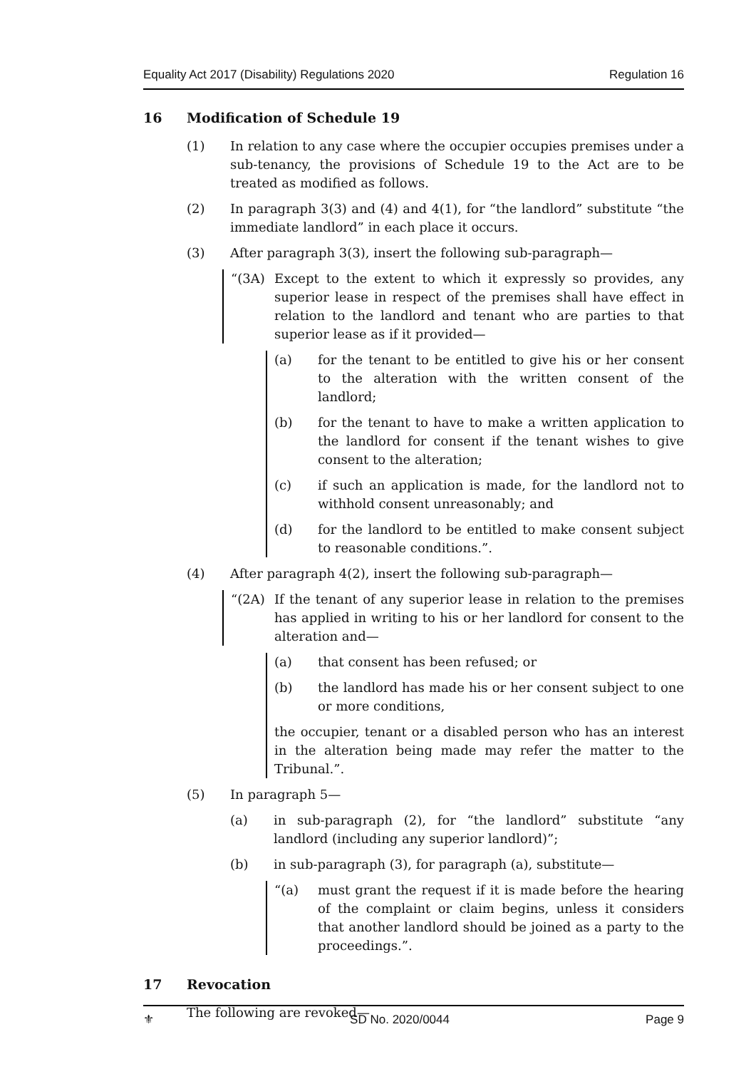Equality Act 2017 (Disability) Regulations 2020 Regulation 16
16 Modification of Schedule 19
(1) In relation to any case where the occupier occupies premises under a sub-tenancy, the provisions of Schedule 19 to the Act are to be treated as modified as follows.
(2) In paragraph 3(3) and (4) and 4(1), for “the landlord” substitute “the immediate landlord” in each place it occurs.
(3) After paragraph 3(3), insert the following sub-paragraph—
“(3A) Except to the extent to which it expressly so provides, any superior lease in respect of the premises shall have effect in relation to the landlord and tenant who are parties to that superior lease as if it provided—
(a) for the tenant to be entitled to give his or her consent to the alteration with the written consent of the landlord;
(b) for the tenant to have to make a written application to the landlord for consent if the tenant wishes to give consent to the alteration;
(c) if such an application is made, for the landlord not to withhold consent unreasonably; and
(d) for the landlord to be entitled to make consent subject to reasonable conditions.”.
(4) After paragraph 4(2), insert the following sub-paragraph—
“(2A) If the tenant of any superior lease in relation to the premises has applied in writing to his or her landlord for consent to the alteration and—
(a) that consent has been refused; or
(b) the landlord has made his or her consent subject to one or more conditions,
the occupier, tenant or a disabled person who has an interest in the alteration being made may refer the matter to the Tribunal.”.
(5) In paragraph 5—
(a) in sub-paragraph (2), for “the landlord” substitute “any landlord (including any superior landlord)”;
(b) in sub-paragraph (3), for paragraph (a), substitute—
“(a) must grant the request if it is made before the hearing of the complaint or claim begins, unless it considers that another landlord should be joined as a party to the proceedings.”.
17 Revocation
The following are revoked—
⚜ SD No. 2020/0044 Page 9